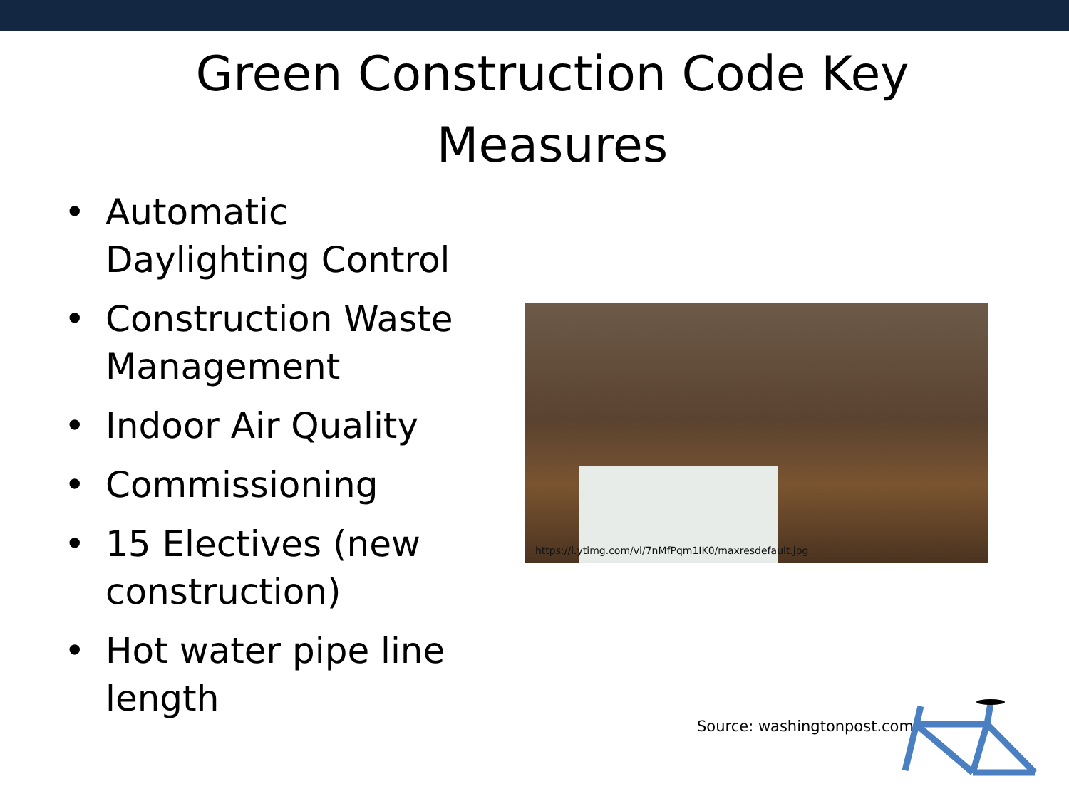Green Construction Code Key Measures
• Automatic Daylighting Control
• Construction Waste Management
• Indoor Air Quality
• Commissioning
• 15 Electives (new construction)
• Hot water pipe line length
https://i.ytimg.com/vi/7nMfPqm1IK0/maxresdefault.jpg
Source: washingtonpost.com